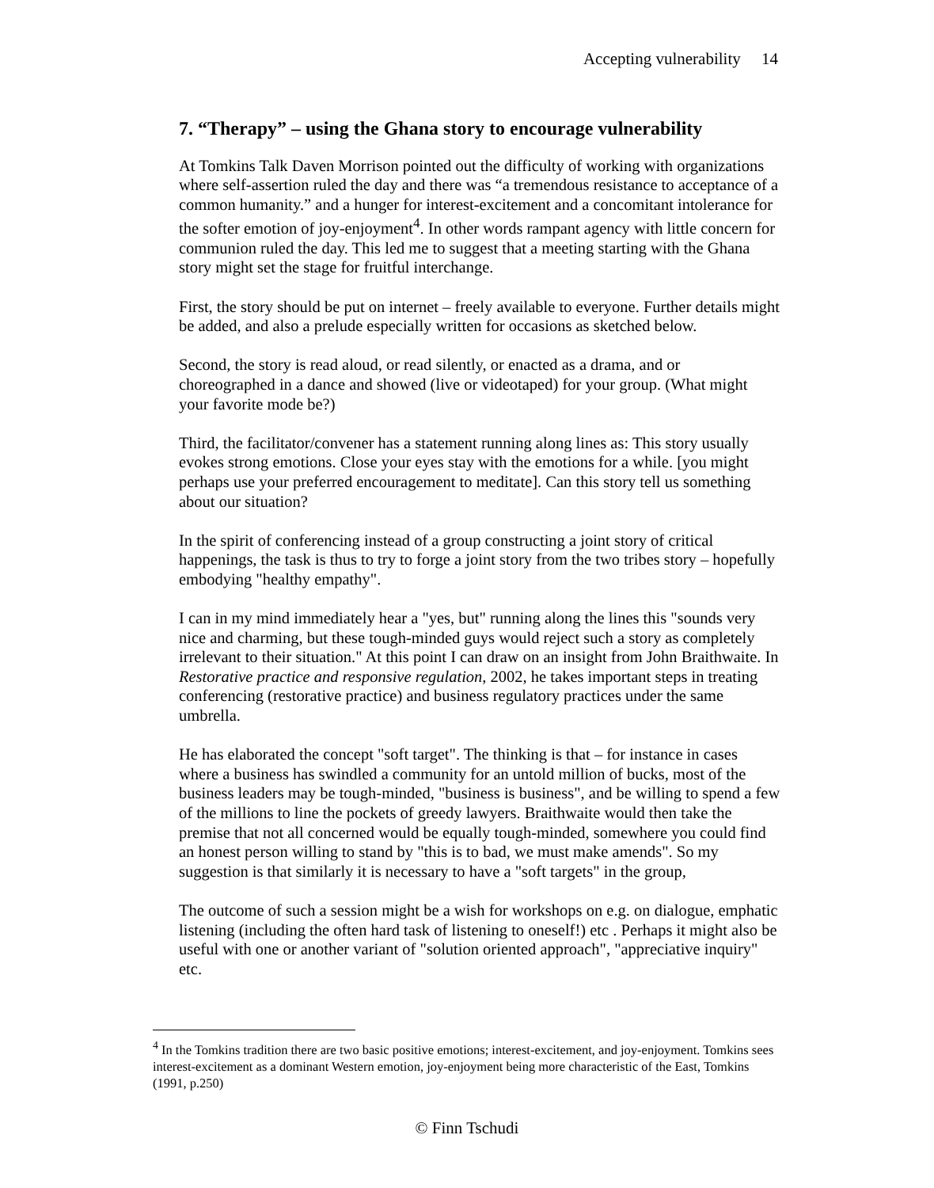Accepting vulnerability 14
7. “Therapy” – using the Ghana story to encourage vulnerability
At Tomkins Talk Daven Morrison pointed out the difficulty of working with organizations where self-assertion ruled the day and there was “a tremendous resistance to acceptance of a common humanity.” and a hunger for interest-excitement and a concomitant intolerance for the softer emotion of joy-enjoyment<sup>4</sup>. In other words rampant agency with little concern for communion ruled the day. This led me to suggest that a meeting starting with the Ghana story might set the stage for fruitful interchange.
First, the story should be put on internet – freely available to everyone. Further details might be added, and also a prelude especially written for occasions as sketched below.
Second, the story is read aloud, or read silently, or enacted as a drama, and or choreographed in a dance and showed (live or videotaped) for your group. (What might your favorite mode be?)
Third, the facilitator/convener has a statement running along lines as: This story usually evokes strong emotions. Close your eyes stay with the emotions for a while. [you might perhaps use your preferred encouragement to meditate]. Can this story tell us something about our situation?
In the spirit of conferencing instead of a group constructing a joint story of critical happenings, the task is thus to try to forge a joint story from the two tribes story – hopefully embodying "healthy empathy".
I can in my mind immediately hear a "yes, but" running along the lines this "sounds very nice and charming, but these tough-minded guys would reject such a story as completely irrelevant to their situation." At this point I can draw on an insight from John Braithwaite. In Restorative practice and responsive regulation, 2002, he takes important steps in treating conferencing (restorative practice) and business regulatory practices under the same umbrella.
He has elaborated the concept "soft target". The thinking is that – for instance in cases where a business has swindled a community for an untold million of bucks, most of the business leaders may be tough-minded, "business is business", and be willing to spend a few of the millions to line the pockets of greedy lawyers. Braithwaite would then take the premise that not all concerned would be equally tough-minded, somewhere you could find an honest person willing to stand by "this is to bad, we must make amends". So my suggestion is that similarly it is necessary to have a "soft targets" in the group,
The outcome of such a session might be a wish for workshops on e.g. on dialogue, emphatic listening (including the often hard task of listening to oneself!) etc . Perhaps it might also be useful with one or another variant of "solution oriented approach", "appreciative inquiry" etc.
<sup>4</sup> In the Tomkins tradition there are two basic positive emotions; interest-excitement, and joy-enjoyment. Tomkins sees interest-excitement as a dominant Western emotion, joy-enjoyment being more characteristic of the East, Tomkins (1991, p.250)
© Finn Tschudi